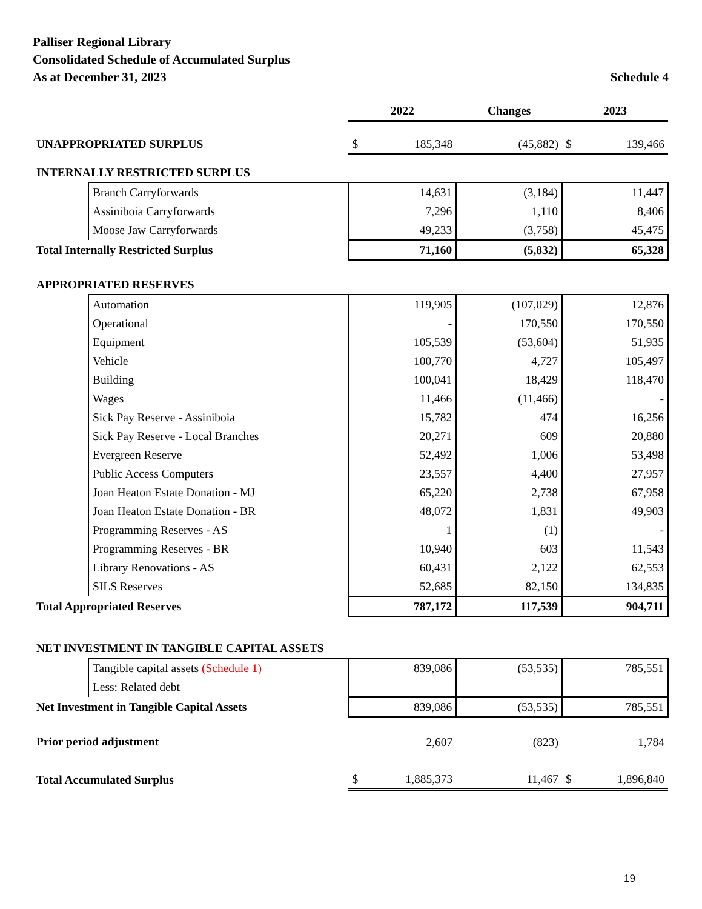Palliser Regional Library
Consolidated Schedule of Accumulated Surplus
As at December 31, 2023 Schedule 4
| | | 2022 | Changes | 2023 |
| --- | --- | --- | --- | --- |
| UNAPPROPRIATED SURPLUS | | $ 185,348 | (45,882) | $ 139,466 |
| INTERNALLY RESTRICTED SURPLUS | | | | |
| | Branch Carryforwards | 14,631 | (3,184) | 11,447 |
| | Assiniboia Carryforwards | 7,296 | 1,110 | 8,406 |
| | Moose Jaw Carryforwards | 49,233 | (3,758) | 45,475 |
| Total Internally Restricted Surplus | | 71,160 | (5,832) | 65,328 |
| APPROPRIATED RESERVES | | | | |
| | Automation | 119,905 | (107,029) | 12,876 |
| | Operational | - | 170,550 | 170,550 |
| | Equipment | 105,539 | (53,604) | 51,935 |
| | Vehicle | 100,770 | 4,727 | 105,497 |
| | Building | 100,041 | 18,429 | 118,470 |
| | Wages | 11,466 | (11,466) | - |
| | Sick Pay Reserve - Assiniboia | 15,782 | 474 | 16,256 |
| | Sick Pay Reserve - Local Branches | 20,271 | 609 | 20,880 |
| | Evergreen Reserve | 52,492 | 1,006 | 53,498 |
| | Public Access Computers | 23,557 | 4,400 | 27,957 |
| | Joan Heaton Estate Donation - MJ | 65,220 | 2,738 | 67,958 |
| | Joan Heaton Estate Donation - BR | 48,072 | 1,831 | 49,903 |
| | Programming Reserves - AS | 1 | (1) | - |
| | Programming Reserves - BR | 10,940 | 603 | 11,543 |
| | Library Renovations - AS | 60,431 | 2,122 | 62,553 |
| | SILS Reserves | 52,685 | 82,150 | 134,835 |
| Total Appropriated Reserves | | 787,172 | 117,539 | 904,711 |
| NET INVESTMENT IN TANGIBLE CAPITAL ASSETS | | | | |
| | Tangible capital assets (Schedule 1) | 839,086 | (53,535) | 785,551 |
| | Less: Related debt | | | |
| Net Investment in Tangible Capital Assets | | 839,086 | (53,535) | 785,551 |
| Prior period adjustment | | 2,607 | (823) | 1,784 |
| Total Accumulated Surplus | | $ 1,885,373 | 11,467 | $ 1,896,840 |
19